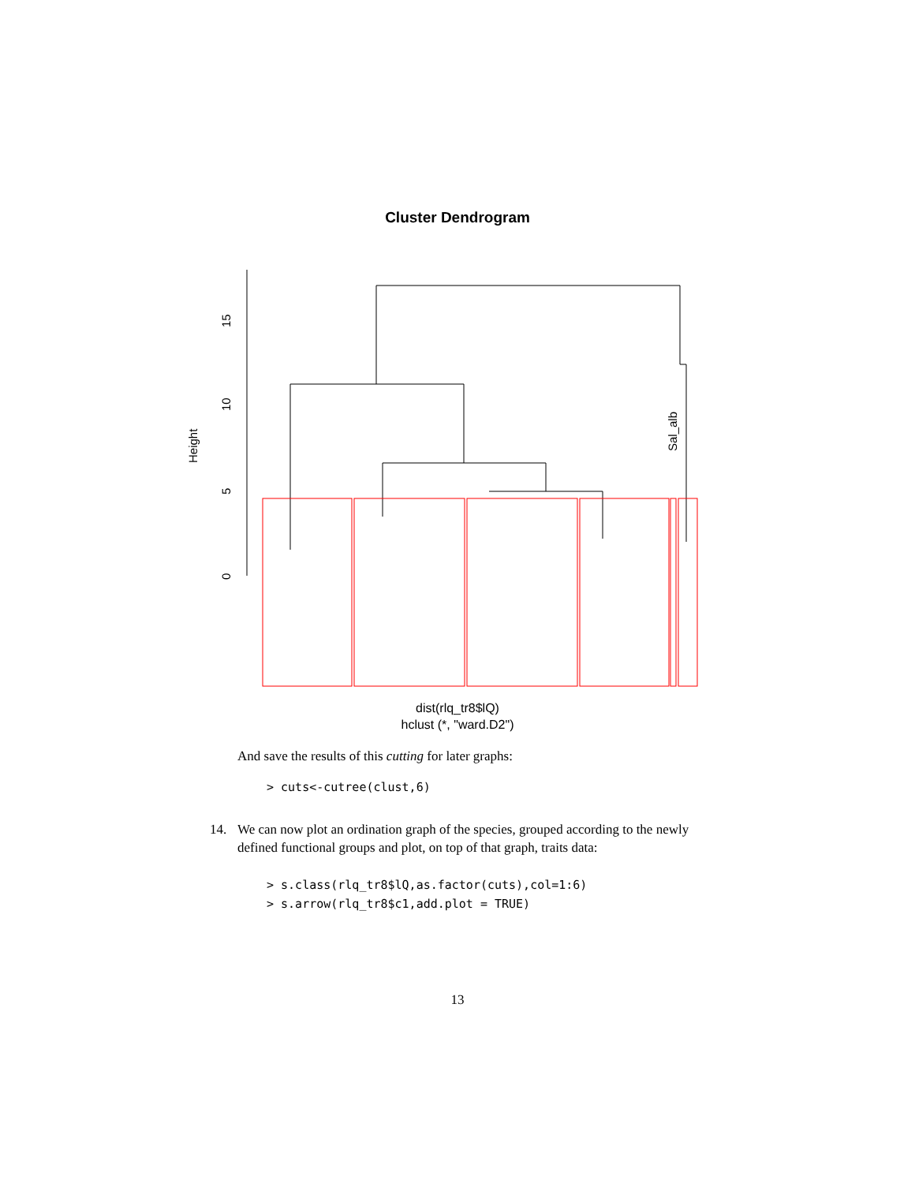Cluster Dendrogram
Height
0
5
10
15
Sal_alb
dist(rlq_tr8$lQ)
hclust (*, "ward.D2")
And save the results of this cutting for later graphs:
> cuts<-cutree(clust,6)
14. We can now plot an ordination graph of the species, grouped according to the newly defined functional groups and plot, on top of that graph, traits data:
> s.class(rlq_tr8$lQ,as.factor(cuts),col=1:6)
> s.arrow(rlq_tr8$c1,add.plot = TRUE)
13